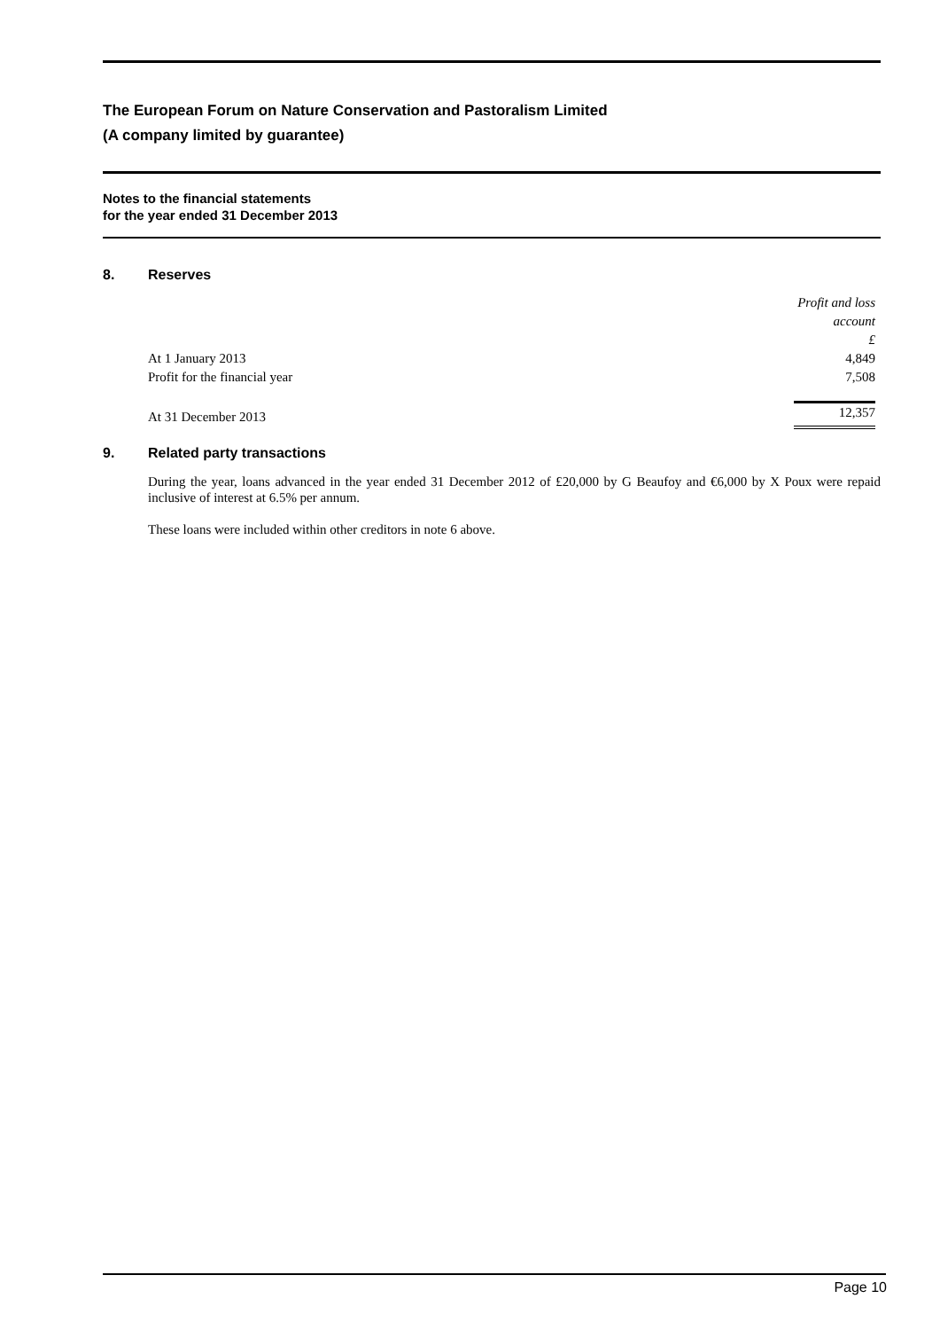The European Forum on Nature Conservation and Pastoralism Limited
(A company limited by guarantee)
Notes to the financial statements
for the year ended 31 December 2013
8. Reserves
| | Profit and loss account £ |
| At 1 January 2013 | 4,849 |
| Profit for the financial year | 7,508 |
| At 31 December 2013 | 12,357 |
9. Related party transactions
During the year, loans advanced in the year ended 31 December 2012 of £20,000 by G Beaufoy and €6,000 by X Poux were repaid inclusive of interest at 6.5% per annum.
These loans were included within other creditors in note 6 above.
Page 10